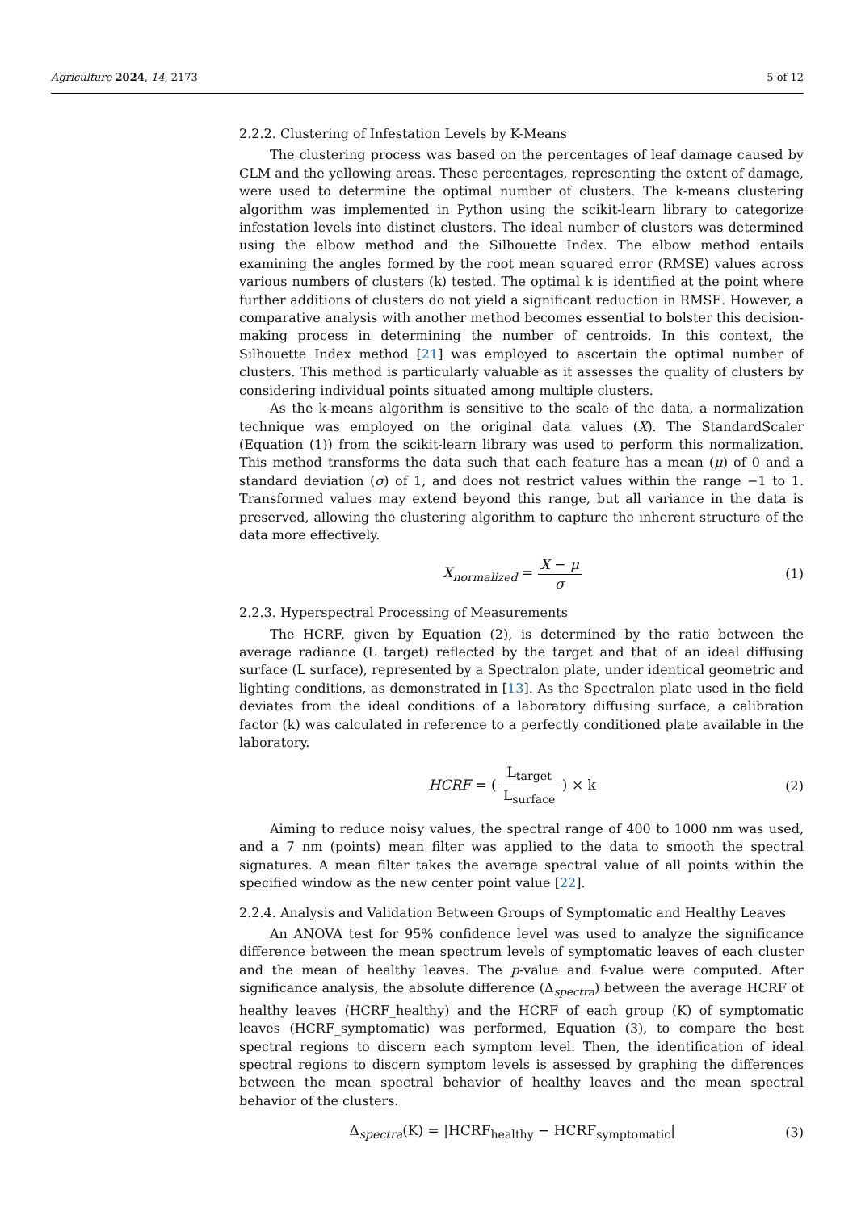Agriculture 2024, 14, 2173 5 of 12
2.2.2. Clustering of Infestation Levels by K-Means
The clustering process was based on the percentages of leaf damage caused by CLM and the yellowing areas. These percentages, representing the extent of damage, were used to determine the optimal number of clusters. The k-means clustering algorithm was implemented in Python using the scikit-learn library to categorize infestation levels into distinct clusters. The ideal number of clusters was determined using the elbow method and the Silhouette Index. The elbow method entails examining the angles formed by the root mean squared error (RMSE) values across various numbers of clusters (k) tested. The optimal k is identified at the point where further additions of clusters do not yield a significant reduction in RMSE. However, a comparative analysis with another method becomes essential to bolster this decision-making process in determining the number of centroids. In this context, the Silhouette Index method [21] was employed to ascertain the optimal number of clusters. This method is particularly valuable as it assesses the quality of clusters by considering individual points situated among multiple clusters.
As the k-means algorithm is sensitive to the scale of the data, a normalization technique was employed on the original data values (X). The StandardScaler (Equation (1)) from the scikit-learn library was used to perform this normalization. This method transforms the data such that each feature has a mean (μ) of 0 and a standard deviation (σ) of 1, and does not restrict values within the range −1 to 1. Transformed values may extend beyond this range, but all variance in the data is preserved, allowing the clustering algorithm to capture the inherent structure of the data more effectively.
X<sub>normalized</sub> = X − μ σ (1)
2.2.3. Hyperspectral Processing of Measurements
The HCRF, given by Equation (2), is determined by the ratio between the average radiance (L target) reflected by the target and that of an ideal diffusing surface (L surface), represented by a Spectralon plate, under identical geometric and lighting conditions, as demonstrated in [13]. As the Spectralon plate used in the field deviates from the ideal conditions of a laboratory diffusing surface, a calibration factor (k) was calculated in reference to a perfectly conditioned plate available in the laboratory.
HCRF = ( L<sub>target</sub> L<sub>surface</sub> ) × k
(2)
Aiming to reduce noisy values, the spectral range of 400 to 1000 nm was used, and a 7 nm (points) mean filter was applied to the data to smooth the spectral signatures. A mean filter takes the average spectral value of all points within the specified window as the new center point value [22].
2.2.4. Analysis and Validation Between Groups of Symptomatic and Healthy Leaves
An ANOVA test for 95% confidence level was used to analyze the significance difference between the mean spectrum levels of symptomatic leaves of each cluster and the mean of healthy leaves. The p-value and f-value were computed. After significance analysis, the absolute difference (Δ<sub>spectra</sub>) between the average HCRF of healthy leaves (HCRF_healthy) and the HCRF of each group (K) of symptomatic leaves (HCRF_symptomatic) was performed, Equation (3), to compare the best spectral regions to discern each symptom level. Then, the identification of ideal spectral regions to discern symptom levels is assessed by graphing the differences between the mean spectral behavior of healthy leaves and the mean spectral behavior of the clusters.
Δ<sub>spectra</sub>(K) = |HCRF<sub>healthy</sub> − HCRF<sub>symptomatic</sub>|
(3)